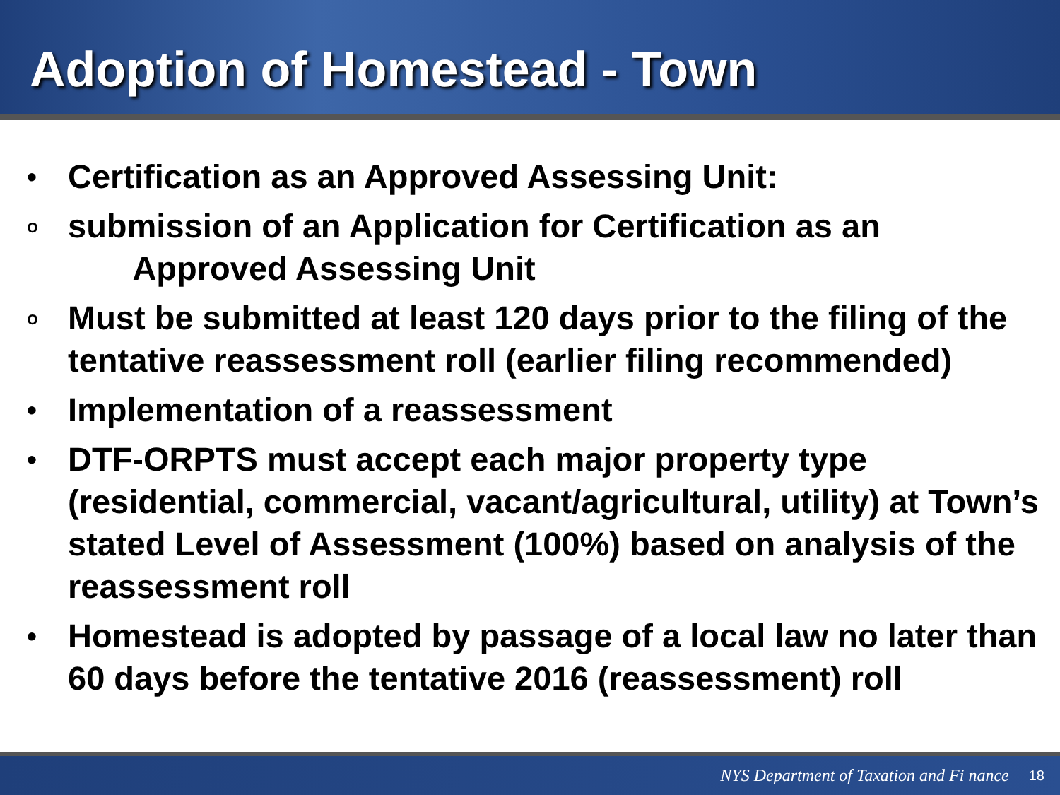Adoption of Homestead - Town
•
Certification as an Approved Assessing Unit:
o
submission of an Application for Certification as an
Approved Assessing Unit
o
Must be submitted at least 120 days prior to the filing of the tentative reassessment roll (earlier filing recommended)
•
Implementation of a reassessment
•
DTF-ORPTS must accept each major property type (residential, commercial, vacant/agricultural, utility) at Town’s stated Level of Assessment (100%) based on analysis of the reassessment roll
•
Homestead is adopted by passage of a local law no later than 60 days before the tentative 2016 (reassessment) roll
NYS Department of Taxation and Fi nance 18